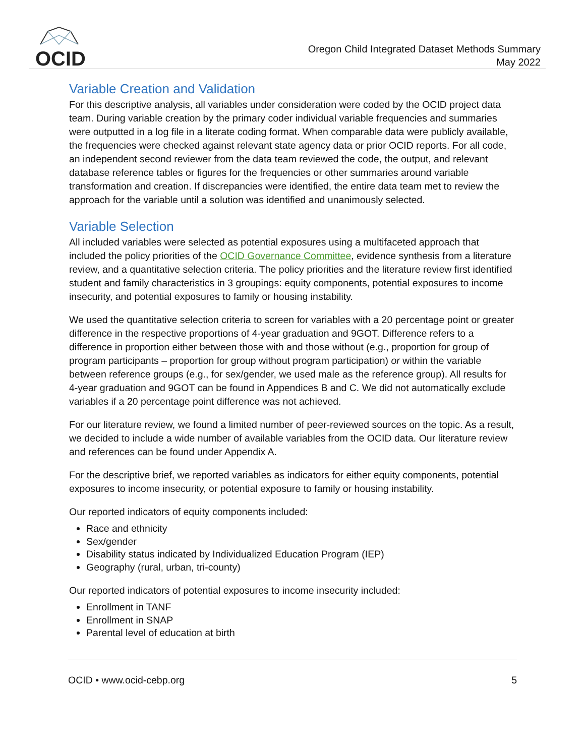OCID
Oregon Child Integrated Dataset Methods Summary
May 2022
Variable Creation and Validation
For this descriptive analysis, all variables under consideration were coded by the OCID project data team. During variable creation by the primary coder individual variable frequencies and summaries were outputted in a log file in a literate coding format. When comparable data were publicly available, the frequencies were checked against relevant state agency data or prior OCID reports. For all code, an independent second reviewer from the data team reviewed the code, the output, and relevant database reference tables or figures for the frequencies or other summaries around variable transformation and creation. If discrepancies were identified, the entire data team met to review the approach for the variable until a solution was identified and unanimously selected.
Variable Selection
All included variables were selected as potential exposures using a multifaceted approach that included the policy priorities of the OCID Governance Committee, evidence synthesis from a literature review, and a quantitative selection criteria. The policy priorities and the literature review first identified student and family characteristics in 3 groupings: equity components, potential exposures to income insecurity, and potential exposures to family or housing instability.
We used the quantitative selection criteria to screen for variables with a 20 percentage point or greater difference in the respective proportions of 4-year graduation and 9GOT. Difference refers to a difference in proportion either between those with and those without (e.g., proportion for group of program participants – proportion for group without program participation) or within the variable between reference groups (e.g., for sex/gender, we used male as the reference group). All results for 4-year graduation and 9GOT can be found in Appendices B and C. We did not automatically exclude variables if a 20 percentage point difference was not achieved.
For our literature review, we found a limited number of peer-reviewed sources on the topic. As a result, we decided to include a wide number of available variables from the OCID data. Our literature review and references can be found under Appendix A.
For the descriptive brief, we reported variables as indicators for either equity components, potential exposures to income insecurity, or potential exposure to family or housing instability.
Our reported indicators of equity components included:
Race and ethnicity
Sex/gender
Disability status indicated by Individualized Education Program (IEP)
Geography (rural, urban, tri-county)
Our reported indicators of potential exposures to income insecurity included:
Enrollment in TANF
Enrollment in SNAP
Parental level of education at birth
OCID • www.ocid-cebp.org 5